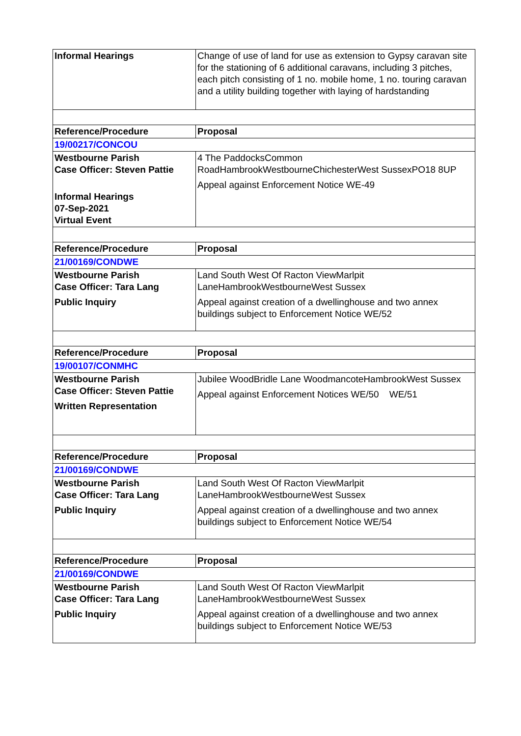| Informal Hearings | Change of use of land for use as extension to Gypsy caravan site for the stationing of 6 additional caravans, including 3 pitches, each pitch consisting of 1 no. mobile home, 1 no. touring caravan and a utility building together with laying of hardstanding |
| Reference/Procedure | Proposal |
| 19/00217/CONCOU | |
| Westbourne Parish Case Officer: Steven Pattie Informal Hearings 07-Sep-2021 Virtual Event | 4 The PaddocksCommon RoadHambrookWestbourneChichesterWest SussexPO18 8UP Appeal against Enforcement Notice WE-49 |
| Reference/Procedure | Proposal |
| 21/00169/CONDWE | |
| Westbourne Parish Case Officer: Tara Lang Public Inquiry | Land South West Of Racton ViewMarlpit LaneHambrookWestbourneWest Sussex Appeal against creation of a dwellinghouse and two annex buildings subject to Enforcement Notice WE/52 |
| Reference/Procedure | Proposal |
| 19/00107/CONMHC | |
| Westbourne Parish Case Officer: Steven Pattie Written Representation | Jubilee WoodBridle Lane WoodmancoteHambrookWest Sussex Appeal against Enforcement Notices WE/50 WE/51 |
| Reference/Procedure | Proposal |
| 21/00169/CONDWE | |
| Westbourne Parish Case Officer: Tara Lang Public Inquiry | Land South West Of Racton ViewMarlpit LaneHambrookWestbourneWest Sussex Appeal against creation of a dwellinghouse and two annex buildings subject to Enforcement Notice WE/54 |
| Reference/Procedure | Proposal |
| 21/00169/CONDWE | |
| Westbourne Parish Case Officer: Tara Lang Public Inquiry | Land South West Of Racton ViewMarlpit LaneHambrookWestbourneWest Sussex Appeal against creation of a dwellinghouse and two annex buildings subject to Enforcement Notice WE/53 |